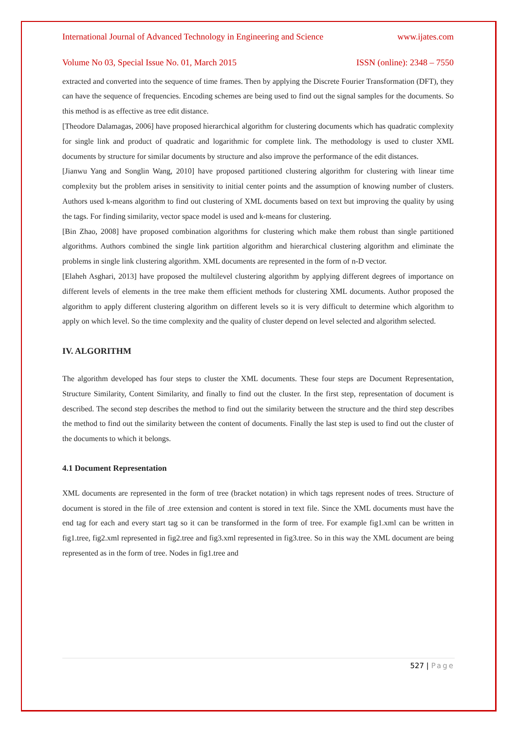International Journal of Advanced Technology in Engineering and Science www.ijates.com
Volume No 03, Special Issue No. 01, March 2015 ISSN (online): 2348 – 7550
extracted and converted into the sequence of time frames. Then by applying the Discrete Fourier Transformation (DFT), they can have the sequence of frequencies. Encoding schemes are being used to find out the signal samples for the documents. So this method is as effective as tree edit distance.
[Theodore Dalamagas, 2006] have proposed hierarchical algorithm for clustering documents which has quadratic complexity for single link and product of quadratic and logarithmic for complete link. The methodology is used to cluster XML documents by structure for similar documents by structure and also improve the performance of the edit distances.
[Jianwu Yang and Songlin Wang, 2010] have proposed partitioned clustering algorithm for clustering with linear time complexity but the problem arises in sensitivity to initial center points and the assumption of knowing number of clusters. Authors used k-means algorithm to find out clustering of XML documents based on text but improving the quality by using the tags. For finding similarity, vector space model is used and k-means for clustering.
[Bin Zhao, 2008] have proposed combination algorithms for clustering which make them robust than single partitioned algorithms. Authors combined the single link partition algorithm and hierarchical clustering algorithm and eliminate the problems in single link clustering algorithm. XML documents are represented in the form of n-D vector.
[Elaheh Asghari, 2013] have proposed the multilevel clustering algorithm by applying different degrees of importance on different levels of elements in the tree make them efficient methods for clustering XML documents. Author proposed the algorithm to apply different clustering algorithm on different levels so it is very difficult to determine which algorithm to apply on which level. So the time complexity and the quality of cluster depend on level selected and algorithm selected.
IV. ALGORITHM
The algorithm developed has four steps to cluster the XML documents. These four steps are Document Representation, Structure Similarity, Content Similarity, and finally to find out the cluster. In the first step, representation of document is described. The second step describes the method to find out the similarity between the structure and the third step describes the method to find out the similarity between the content of documents. Finally the last step is used to find out the cluster of the documents to which it belongs.
4.1 Document Representation
XML documents are represented in the form of tree (bracket notation) in which tags represent nodes of trees. Structure of document is stored in the file of .tree extension and content is stored in text file. Since the XML documents must have the end tag for each and every start tag so it can be transformed in the form of tree. For example fig1.xml can be written in fig1.tree, fig2.xml represented in fig2.tree and fig3.xml represented in fig3.tree. So in this way the XML document are being represented as in the form of tree. Nodes in fig1.tree and
527 | Page